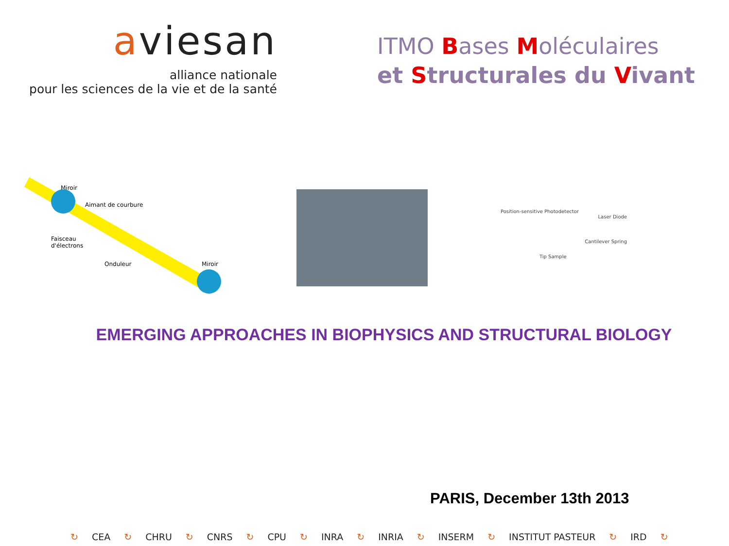aviesan
alliance nationale
pour les sciences de la vie et de la santé
ITMO Bases Moléculaires
et Structurales du Vivant
Miroir
Aimant de courbure
Faisceau
d'électrons
Onduleur Miroir
Position-sensitive Photodetector
Laser Diode
Cantilever Spring
Tip Sample
EMERGING APPROACHES IN BIOPHYSICS AND STRUCTURAL BIOLOGY
PARIS, December 13th 2013
↻ CEA ↻ CHRU ↻ CNRS ↻ CPU ↻ INRA ↻ INRIA ↻ INSERM ↻ INSTITUT PASTEUR ↻ IRD ↻